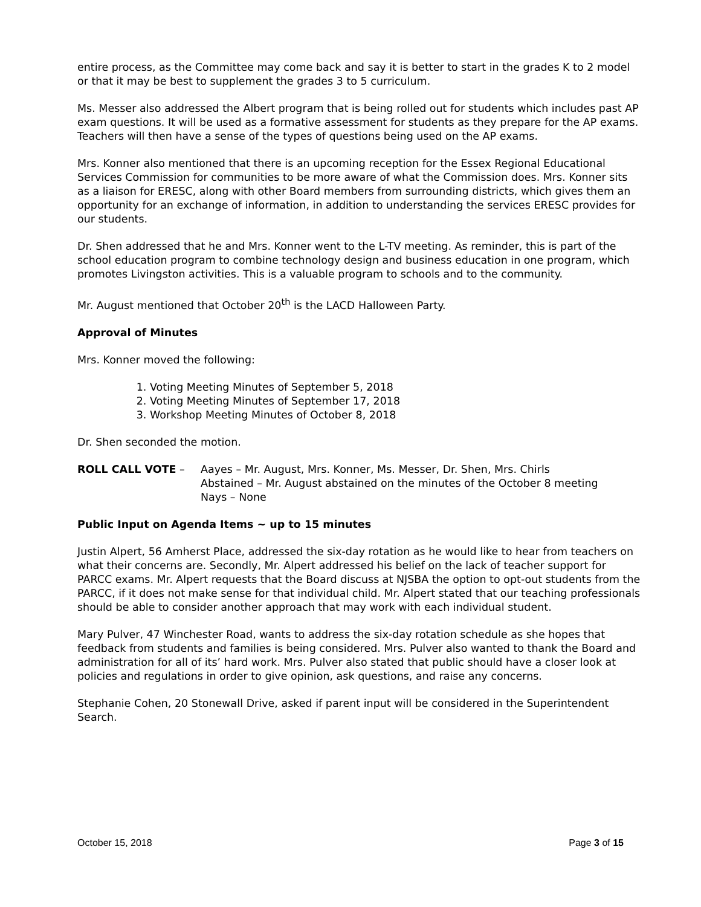entire process, as the Committee may come back and say it is better to start in the grades K to 2 model or that it may be best to supplement the grades 3 to 5 curriculum.
Ms. Messer also addressed the Albert program that is being rolled out for students which includes past AP exam questions. It will be used as a formative assessment for students as they prepare for the AP exams. Teachers will then have a sense of the types of questions being used on the AP exams.
Mrs. Konner also mentioned that there is an upcoming reception for the Essex Regional Educational Services Commission for communities to be more aware of what the Commission does. Mrs. Konner sits as a liaison for ERESC, along with other Board members from surrounding districts, which gives them an opportunity for an exchange of information, in addition to understanding the services ERESC provides for our students.
Dr. Shen addressed that he and Mrs. Konner went to the L-TV meeting. As reminder, this is part of the school education program to combine technology design and business education in one program, which promotes Livingston activities. This is a valuable program to schools and to the community.
Mr. August mentioned that October 20<sup>th</sup> is the LACD Halloween Party.
Approval of Minutes
Mrs. Konner moved the following:
1. Voting Meeting Minutes of September 5, 2018
2. Voting Meeting Minutes of September 17, 2018
3. Workshop Meeting Minutes of October 8, 2018
Dr. Shen seconded the motion.
ROLL CALL VOTE – Aayes – Mr. August, Mrs. Konner, Ms. Messer, Dr. Shen, Mrs. Chirls
Abstained – Mr. August abstained on the minutes of the October 8 meeting
Nays – None
Public Input on Agenda Items ~ up to 15 minutes
Justin Alpert, 56 Amherst Place, addressed the six-day rotation as he would like to hear from teachers on what their concerns are. Secondly, Mr. Alpert addressed his belief on the lack of teacher support for PARCC exams. Mr. Alpert requests that the Board discuss at NJSBA the option to opt-out students from the PARCC, if it does not make sense for that individual child. Mr. Alpert stated that our teaching professionals should be able to consider another approach that may work with each individual student.
Mary Pulver, 47 Winchester Road, wants to address the six-day rotation schedule as she hopes that feedback from students and families is being considered. Mrs. Pulver also wanted to thank the Board and administration for all of its’ hard work. Mrs. Pulver also stated that public should have a closer look at policies and regulations in order to give opinion, ask questions, and raise any concerns.
Stephanie Cohen, 20 Stonewall Drive, asked if parent input will be considered in the Superintendent Search.
October 15, 2018 Page 3 of 15